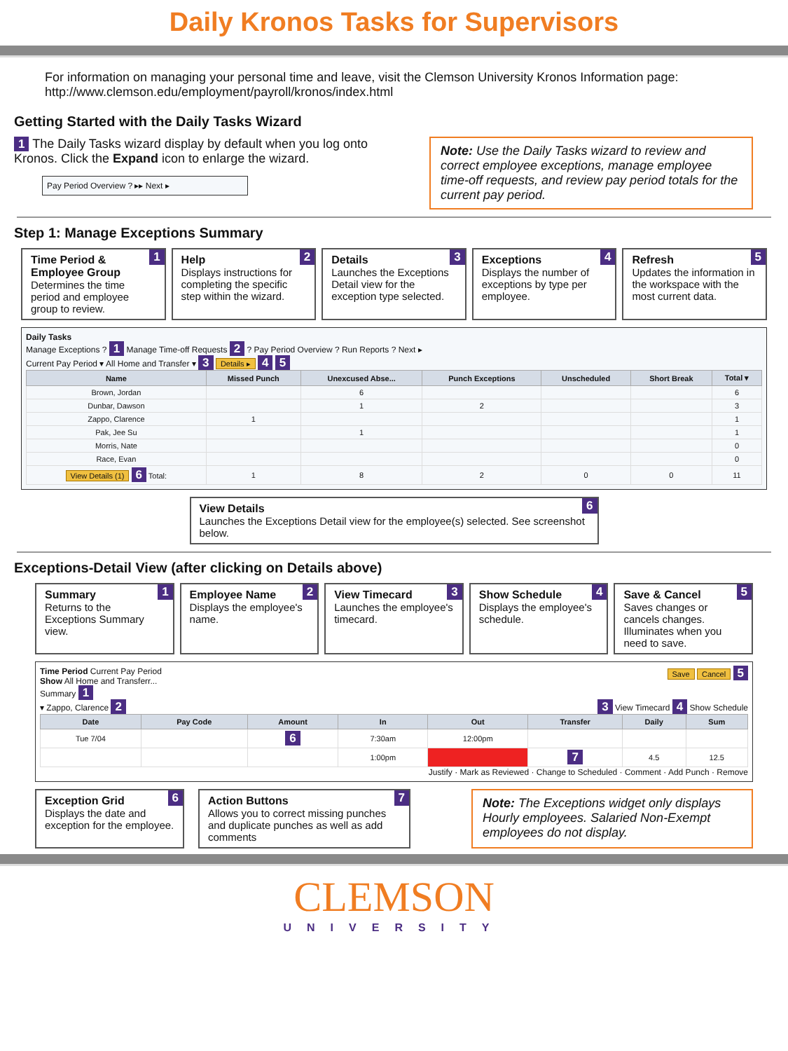Daily Kronos Tasks for Supervisors
For information on managing your personal time and leave, visit the Clemson University Kronos Information page:
http://www.clemson.edu/employment/payroll/kronos/index.html
Getting Started with the Daily Tasks Wizard
1 The Daily Tasks wizard display by default when you log onto Kronos. Click the Expand icon to enlarge the wizard.
Pay Period Overview ? ▸▸ Next ▸
Note: Use the Daily Tasks wizard to review and correct employee exceptions, manage employee time-off requests, and review pay period totals for the current pay period.
Step 1: Manage Exceptions Summary
1 Time Period & Employee Group
Determines the time period and employee group to review.
2 Help
Displays instructions for completing the specific step within the wizard.
3 Details
Launches the Exceptions Detail view for the exception type selected.
4 Exceptions
Displays the number of exceptions by type per employee.
5 Refresh
Updates the information in the workspace with the most current data.
Daily Tasks
Manage Exceptions ? 1 Manage Time-off Requests 2 ? Pay Period Overview ? Run Reports ? Next ▸
Current Pay Period ▾ All Home and Transfer ▾ 3 Details ▸ 4 5
| Name | Missed Punch | Unexcused Abse... | Punch Exceptions | Unscheduled | Short Break | Total ▾ |
| --- | --- | --- | --- | --- | --- | --- |
| Brown, Jordan | | 6 | | | | 6 |
| Dunbar, Dawson | | 1 | 2 | | | 3 |
| Zappo, Clarence | 1 | | | | | 1 |
| Pak, Jee Su | | 1 | | | | 1 |
| Morris, Nate | | | | | | 0 |
| Race, Evan | | | | | | 0 |
| View Details (1) 6 Total: | 1 | 8 | 2 | 0 | 0 | 11 |
6 View Details
Launches the Exceptions Detail view for the employee(s) selected. See screenshot below.
Exceptions-Detail View (after clicking on Details above)
1 Summary
Returns to the Exceptions Summary view.
2 Employee Name
Displays the employee's name.
3 View Timecard
Launches the employee's timecard.
4 Show Schedule
Displays the employee's schedule.
5 Save & Cancel
Saves changes or cancels changes. Illuminates when you need to save.
Time Period Current Pay Period Save Cancel 5
Show All Home and Transferr...
Summary 1
▾ Zappo, Clarence 2 3 View Timecard 4 Show Schedule
| Date | Pay Code | Amount | In | Out | Transfer | Daily | Sum |
| --- | --- | --- | --- | --- | --- | --- | --- |
| Tue 7/04 | | 6 | 7:30am | 12:00pm | | | |
| | | | 1:00pm | | 7 | 4.5 | 12.5 |
Justify · Mark as Reviewed · Change to Scheduled · Comment · Add Punch · Remove
6 Exception Grid
Displays the date and exception for the employee.
7 Action Buttons
Allows you to correct missing punches and duplicate punches as well as add comments
Note: The Exceptions widget only displays Hourly employees. Salaried Non-Exempt employees do not display.
CLEMSON
UNIVERSITY